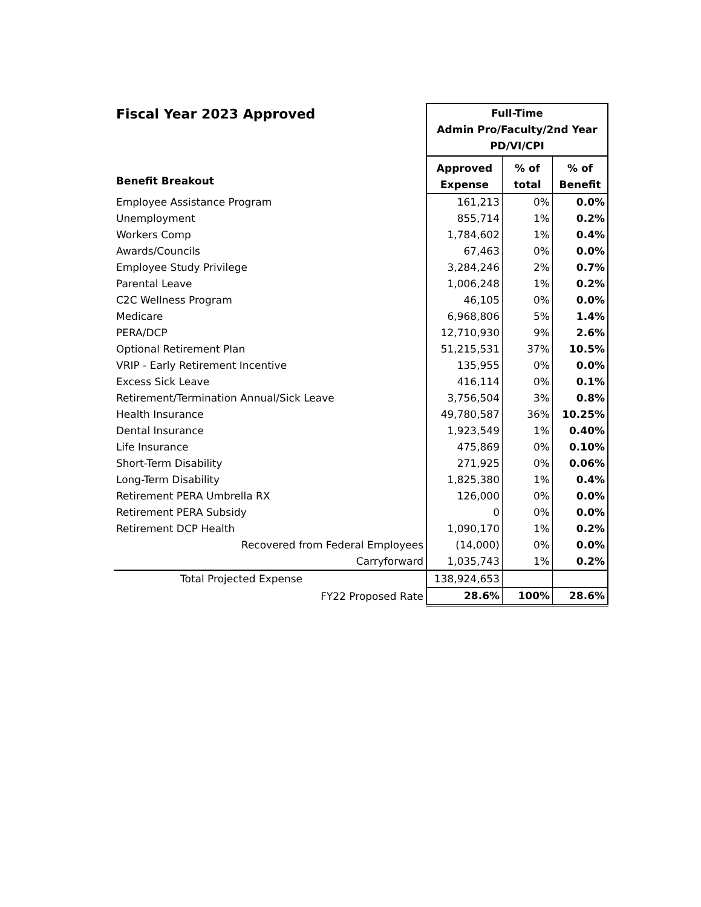| Fiscal Year 2023 Approved | Full-Time Admin Pro/Faculty/2nd Year PD/VI/CPI | | |
| Benefit Breakout | Approved Expense | % of total | % of Benefit |
| Employee Assistance Program | 161,213 | 0% | 0.0% |
| Unemployment | 855,714 | 1% | 0.2% |
| Workers Comp | 1,784,602 | 1% | 0.4% |
| Awards/Councils | 67,463 | 0% | 0.0% |
| Employee Study Privilege | 3,284,246 | 2% | 0.7% |
| Parental Leave | 1,006,248 | 1% | 0.2% |
| C2C Wellness Program | 46,105 | 0% | 0.0% |
| Medicare | 6,968,806 | 5% | 1.4% |
| PERA/DCP | 12,710,930 | 9% | 2.6% |
| Optional Retirement Plan | 51,215,531 | 37% | 10.5% |
| VRIP - Early Retirement Incentive | 135,955 | 0% | 0.0% |
| Excess Sick Leave | 416,114 | 0% | 0.1% |
| Retirement/Termination Annual/Sick Leave | 3,756,504 | 3% | 0.8% |
| Health Insurance | 49,780,587 | 36% | 10.25% |
| Dental Insurance | 1,923,549 | 1% | 0.40% |
| Life Insurance | 475,869 | 0% | 0.10% |
| Short-Term Disability | 271,925 | 0% | 0.06% |
| Long-Term Disability | 1,825,380 | 1% | 0.4% |
| Retirement PERA Umbrella RX | 126,000 | 0% | 0.0% |
| Retirement PERA Subsidy | 0 | 0% | 0.0% |
| Retirement DCP Health | 1,090,170 | 1% | 0.2% |
| Recovered from Federal Employees | (14,000) | 0% | 0.0% |
| Carryforward | 1,035,743 | 1% | 0.2% |
| Total Projected Expense | 138,924,653 | | |
| FY22 Proposed Rate | 28.6% | 100% | 28.6% |